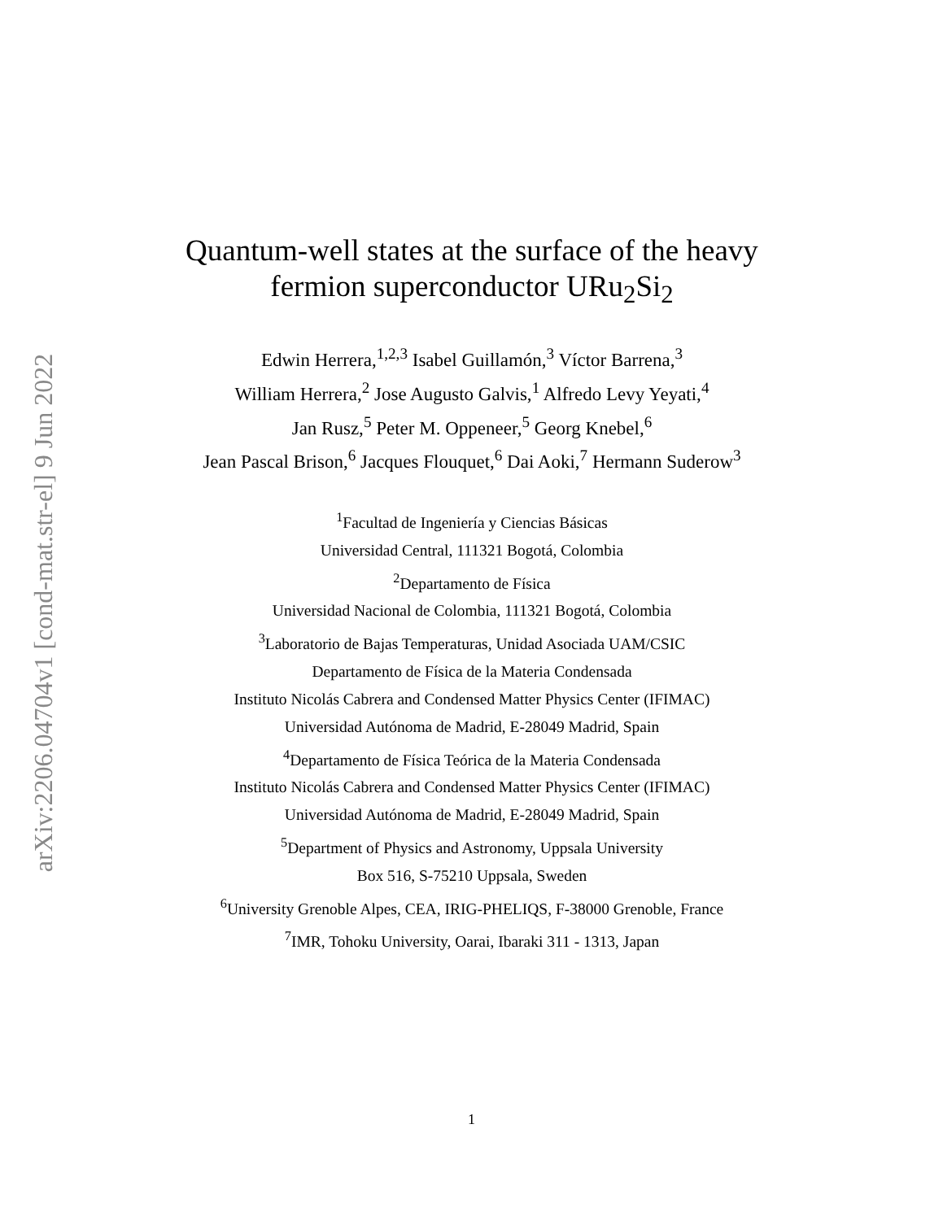arXiv:2206.04704v1 [cond-mat.str-el] 9 Jun 2022
Quantum-well states at the surface of the heavy
fermion superconductor URu<sub>2</sub>Si<sub>2</sub>
Edwin Herrera,<sup>1,2,3</sup> Isabel Guillamón,<sup>3</sup> Víctor Barrena,<sup>3</sup>
William Herrera,<sup>2</sup> Jose Augusto Galvis,<sup>1</sup> Alfredo Levy Yeyati,<sup>4</sup>
Jan Rusz,<sup>5</sup> Peter M. Oppeneer,<sup>5</sup> Georg Knebel,<sup>6</sup>
Jean Pascal Brison,<sup>6</sup> Jacques Flouquet,<sup>6</sup> Dai Aoki,<sup>7</sup> Hermann Suderow<sup>3</sup>
<sup>1</sup> Facultad de Ingeniería y Ciencias Básicas
Universidad Central, 111321 Bogotá, Colombia
<sup>2</sup> Departamento de Física
Universidad Nacional de Colombia, 111321 Bogotá, Colombia
<sup>3</sup> Laboratorio de Bajas Temperaturas, Unidad Asociada UAM/CSIC
Departamento de Física de la Materia Condensada
Instituto Nicolás Cabrera and Condensed Matter Physics Center (IFIMAC)
Universidad Autónoma de Madrid, E-28049 Madrid, Spain
<sup>4</sup> Departamento de Física Teórica de la Materia Condensada
Instituto Nicolás Cabrera and Condensed Matter Physics Center (IFIMAC)
Universidad Autónoma de Madrid, E-28049 Madrid, Spain
<sup>5</sup> Department of Physics and Astronomy, Uppsala University
Box 516, S-75210 Uppsala, Sweden
<sup>6</sup> University Grenoble Alpes, CEA, IRIG-PHELIQS, F-38000 Grenoble, France
<sup>7</sup> IMR, Tohoku University, Oarai, Ibaraki 311 - 1313, Japan
1